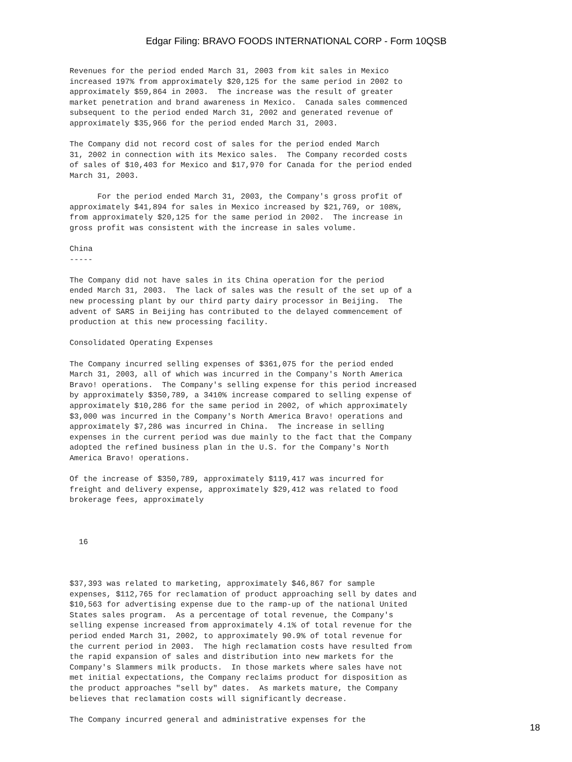Edgar Filing: BRAVO FOODS INTERNATIONAL CORP - Form 10QSB
Revenues for the period ended March 31, 2003 from kit sales in Mexico
increased 197% from approximately $20,125 for the same period in 2002 to
approximately $59,864 in 2003.  The increase was the result of greater
market penetration and brand awareness in Mexico.  Canada sales commenced
subsequent to the period ended March 31, 2002 and generated revenue of
approximately $35,966 for the period ended March 31, 2003.

The Company did not record cost of sales for the period ended March
31, 2002 in connection with its Mexico sales.  The Company recorded costs
of sales of $10,403 for Mexico and $17,970 for Canada for the period ended
March 31, 2003.

      For the period ended March 31, 2003, the Company's gross profit of
approximately $41,894 for sales in Mexico increased by $21,769, or 108%,
from approximately $20,125 for the same period in 2002.  The increase in
gross profit was consistent with the increase in sales volume.

China
-----

The Company did not have sales in its China operation for the period
ended March 31, 2003.  The lack of sales was the result of the set up of a
new processing plant by our third party dairy processor in Beijing.  The
advent of SARS in Beijing has contributed to the delayed commencement of
production at this new processing facility.

Consolidated Operating Expenses

The Company incurred selling expenses of $361,075 for the period ended
March 31, 2003, all of which was incurred in the Company's North America
Bravo! operations.  The Company's selling expense for this period increased
by approximately $350,789, a 3410% increase compared to selling expense of
approximately $10,286 for the same period in 2002, of which approximately
$3,000 was incurred in the Company's North America Bravo! operations and
approximately $7,286 was incurred in China.  The increase in selling
expenses in the current period was due mainly to the fact that the Company
adopted the refined business plan in the U.S. for the Company's North
America Bravo! operations.

Of the increase of $350,789, approximately $119,417 was incurred for
freight and delivery expense, approximately $29,412 was related to food
brokerage fees, approximately



  16



$37,393 was related to marketing, approximately $46,867 for sample
expenses, $112,765 for reclamation of product approaching sell by dates and
$10,563 for advertising expense due to the ramp-up of the national United
States sales program.  As a percentage of total revenue, the Company's
selling expense increased from approximately 4.1% of total revenue for the
period ended March 31, 2002, to approximately 90.9% of total revenue for
the current period in 2003.  The high reclamation costs have resulted from
the rapid expansion of sales and distribution into new markets for the
Company's Slammers milk products.  In those markets where sales have not
met initial expectations, the Company reclaims product for disposition as
the product approaches "sell by" dates.  As markets mature, the Company
believes that reclamation costs will significantly decrease.

The Company incurred general and administrative expenses for the
18